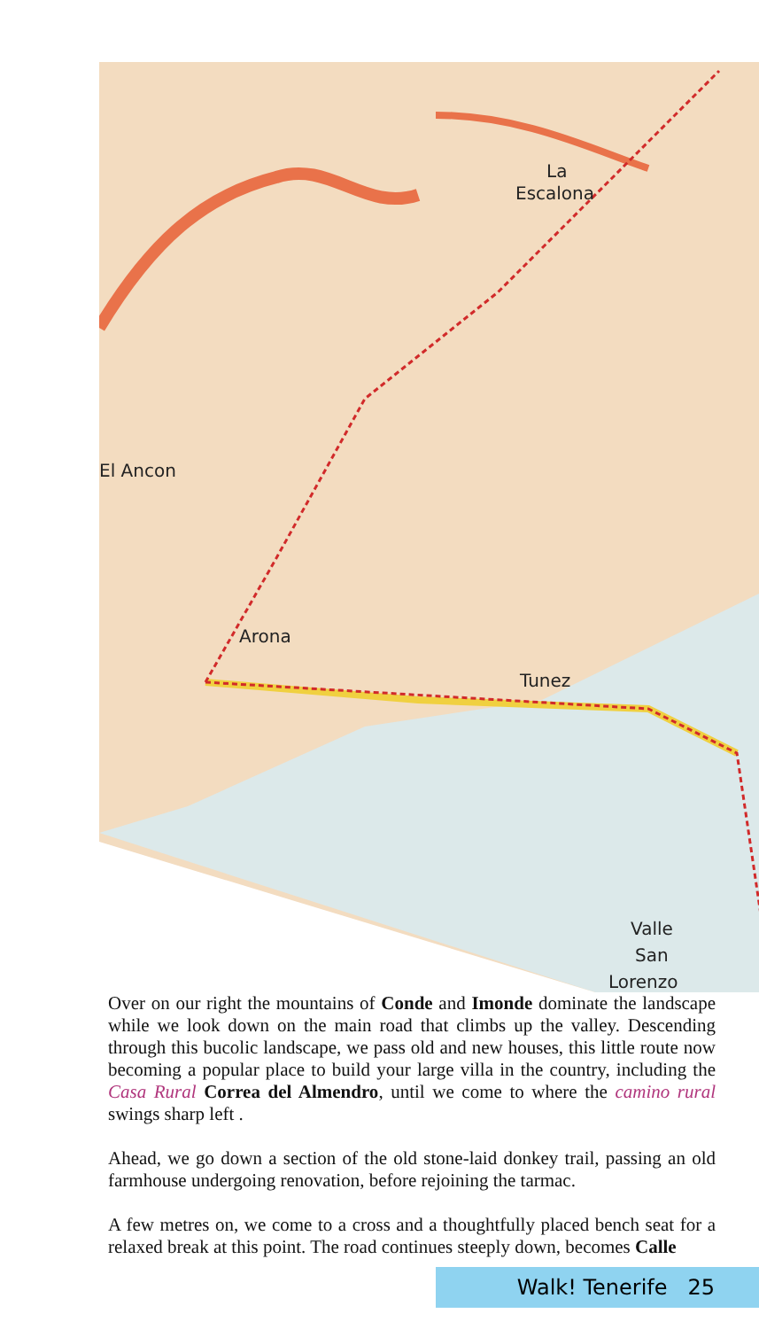La
Escalona
Arona
Tunez
El Ancon
Valle
San
Lorenzo
Over on our right the mountains of Conde and Imonde dominate the landscape while we look down on the main road that climbs up the valley. Descending through this bucolic landscape, we pass old and new houses, this little route now becoming a popular place to build your large villa in the country, including the Casa Rural Correa del Almendro, until we come to where the camino rural swings sharp left .
Ahead, we go down a section of the old stone-laid donkey trail, passing an old farmhouse undergoing renovation, before rejoining the tarmac.
A few metres on, we come to a cross and a thoughtfully placed bench seat for a relaxed break at this point. The road continues steeply down, becomes Calle
Walk! Tenerife 25